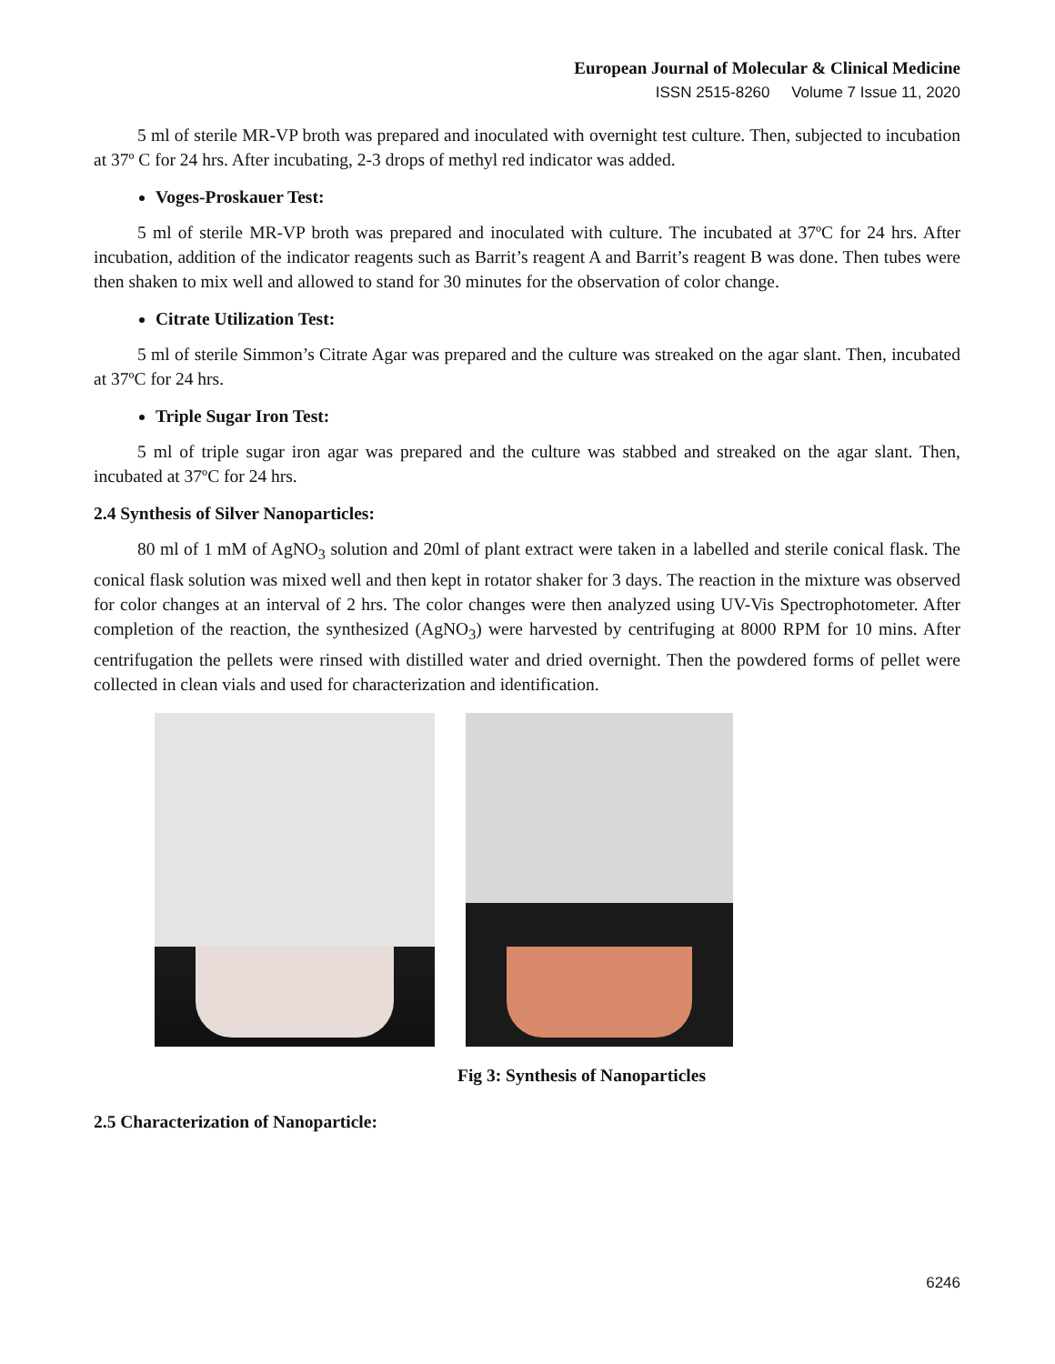European Journal of Molecular & Clinical Medicine
ISSN 2515-8260 Volume 7 Issue 11, 2020
5 ml of sterile MR-VP broth was prepared and inoculated with overnight test culture. Then, subjected to incubation at 37º C for 24 hrs. After incubating, 2-3 drops of methyl red indicator was added.
Voges-Proskauer Test:
5 ml of sterile MR-VP broth was prepared and inoculated with culture. The incubated at 37ºC for 24 hrs. After incubation, addition of the indicator reagents such as Barrit’s reagent A and Barrit’s reagent B was done. Then tubes were then shaken to mix well and allowed to stand for 30 minutes for the observation of color change.
Citrate Utilization Test:
5 ml of sterile Simmon’s Citrate Agar was prepared and the culture was streaked on the agar slant. Then, incubated at 37ºC for 24 hrs.
Triple Sugar Iron Test:
5 ml of triple sugar iron agar was prepared and the culture was stabbed and streaked on the agar slant. Then, incubated at 37ºC for 24 hrs.
2.4 Synthesis of Silver Nanoparticles:
80 ml of 1 mM of AgNO<sub>3</sub> solution and 20ml of plant extract were taken in a labelled and sterile conical flask. The conical flask solution was mixed well and then kept in rotator shaker for 3 days. The reaction in the mixture was observed for color changes at an interval of 2 hrs. The color changes were then analyzed using UV-Vis Spectrophotometer. After completion of the reaction, the synthesized (AgNO<sub>3</sub>) were harvested by centrifuging at 8000 RPM for 10 mins. After centrifugation the pellets were rinsed with distilled water and dried overnight. Then the powdered forms of pellet were collected in clean vials and used for characterization and identification.
Fig 3: Synthesis of Nanoparticles
2.5 Characterization of Nanoparticle:
6246